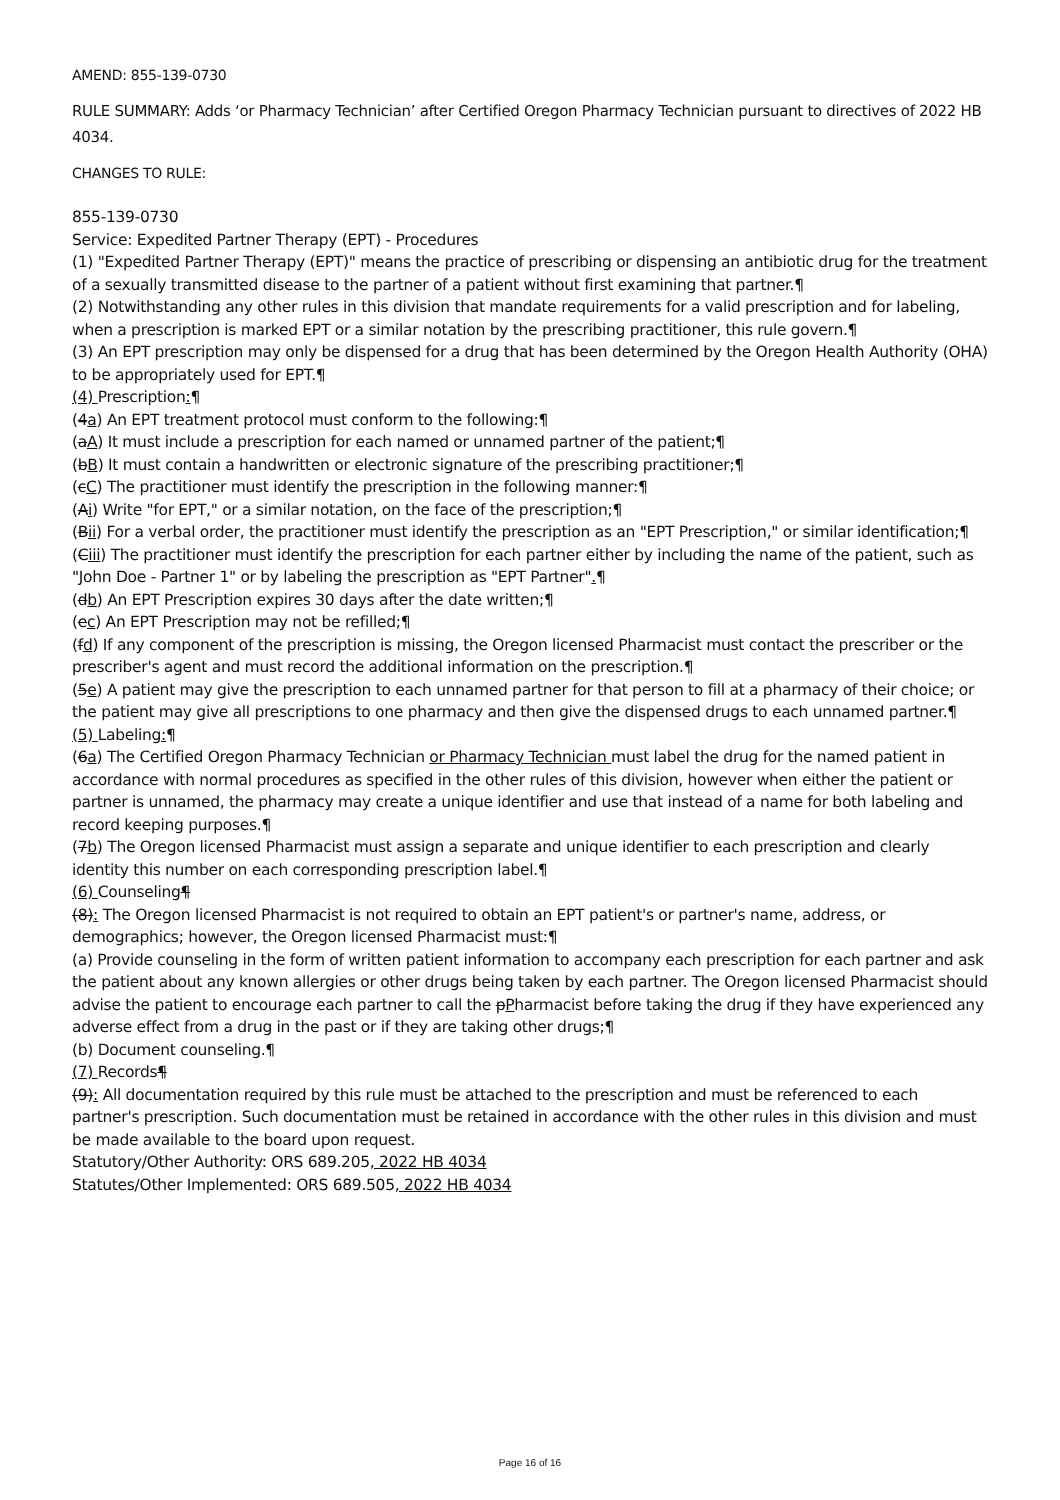AMEND: 855-139-0730
RULE SUMMARY: Adds ‘or Pharmacy Technician’ after Certified Oregon Pharmacy Technician pursuant to directives of 2022 HB 4034.
CHANGES TO RULE:
855-139-0730
Service: Expedited Partner Therapy (EPT) - Procedures
(1) "Expedited Partner Therapy (EPT)" means the practice of prescribing or dispensing an antibiotic drug for the treatment of a sexually transmitted disease to the partner of a patient without first examining that partner.¶
(2) Notwithstanding any other rules in this division that mandate requirements for a valid prescription and for labeling, when a prescription is marked EPT or a similar notation by the prescribing practitioner, this rule govern.¶
(3) An EPT prescription may only be dispensed for a drug that has been determined by the Oregon Health Authority (OHA) to be appropriately used for EPT.¶
(4) Prescription:¶
(4a) An EPT treatment protocol must conform to the following:¶
(aA) It must include a prescription for each named or unnamed partner of the patient;¶
(bB) It must contain a handwritten or electronic signature of the prescribing practitioner;¶
(cC) The practitioner must identify the prescription in the following manner:¶
(Ai) Write "for EPT," or a similar notation, on the face of the prescription;¶
(Bii) For a verbal order, the practitioner must identify the prescription as an "EPT Prescription," or similar identification;¶
(Ciii) The practitioner must identify the prescription for each partner either by including the name of the patient, such as "John Doe - Partner 1" or by labeling the prescription as "EPT Partner".¶
(db) An EPT Prescription expires 30 days after the date written;¶
(ec) An EPT Prescription may not be refilled;¶
(fd) If any component of the prescription is missing, the Oregon licensed Pharmacist must contact the prescriber or the prescriber's agent and must record the additional information on the prescription.¶
(5e) A patient may give the prescription to each unnamed partner for that person to fill at a pharmacy of their choice; or the patient may give all prescriptions to one pharmacy and then give the dispensed drugs to each unnamed partner.¶
(5) Labeling:¶
(6a) The Certified Oregon Pharmacy Technician or Pharmacy Technician must label the drug for the named patient in accordance with normal procedures as specified in the other rules of this division, however when either the patient or partner is unnamed, the pharmacy may create a unique identifier and use that instead of a name for both labeling and record keeping purposes.¶
(7b) The Oregon licensed Pharmacist must assign a separate and unique identifier to each prescription and clearly identity this number on each corresponding prescription label.¶
(6) Counseling¶
(8): The Oregon licensed Pharmacist is not required to obtain an EPT patient's or partner's name, address, or demographics; however, the Oregon licensed Pharmacist must:¶
(a) Provide counseling in the form of written patient information to accompany each prescription for each partner and ask the patient about any known allergies or other drugs being taken by each partner. The Oregon licensed Pharmacist should advise the patient to encourage each partner to call the pPharmacist before taking the drug if they have experienced any adverse effect from a drug in the past or if they are taking other drugs;¶
(b) Document counseling.¶
(7) Records¶
(9): All documentation required by this rule must be attached to the prescription and must be referenced to each partner's prescription. Such documentation must be retained in accordance with the other rules in this division and must be made available to the board upon request.
Statutory/Other Authority: ORS 689.205, 2022 HB 4034
Statutes/Other Implemented: ORS 689.505, 2022 HB 4034
Page 16 of 16